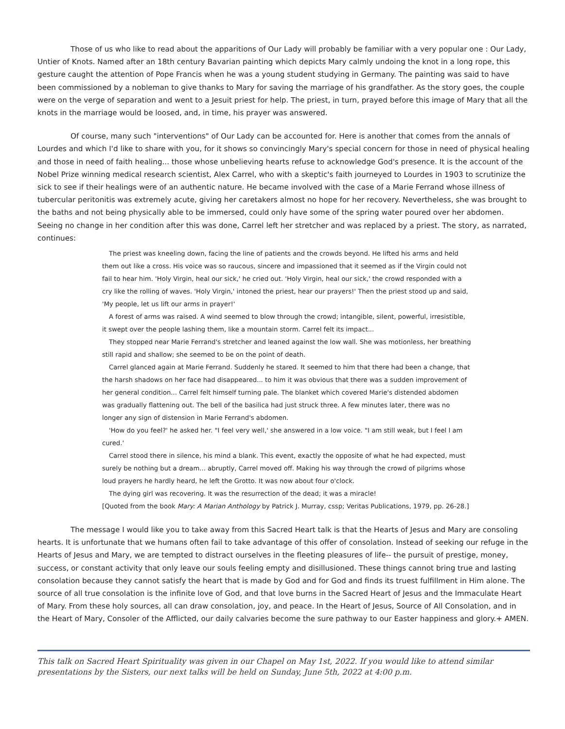Those of us who like to read about the apparitions of Our Lady will probably be familiar with a very popular one : Our Lady, Untier of Knots. Named after an 18th century Bavarian painting which depicts Mary calmly undoing the knot in a long rope, this gesture caught the attention of Pope Francis when he was a young student studying in Germany. The painting was said to have been commissioned by a nobleman to give thanks to Mary for saving the marriage of his grandfather. As the story goes, the couple were on the verge of separation and went to a Jesuit priest for help. The priest, in turn, prayed before this image of Mary that all the knots in the marriage would be loosed, and, in time, his prayer was answered.
Of course, many such "interventions" of Our Lady can be accounted for. Here is another that comes from the annals of Lourdes and which I'd like to share with you, for it shows so convincingly Mary's special concern for those in need of physical healing and those in need of faith healing... those whose unbelieving hearts refuse to acknowledge God's presence. It is the account of the Nobel Prize winning medical research scientist, Alex Carrel, who with a skeptic's faith journeyed to Lourdes in 1903 to scrutinize the sick to see if their healings were of an authentic nature. He became involved with the case of a Marie Ferrand whose illness of tubercular peritonitis was extremely acute, giving her caretakers almost no hope for her recovery. Nevertheless, she was brought to the baths and not being physically able to be immersed, could only have some of the spring water poured over her abdomen. Seeing no change in her condition after this was done, Carrel left her stretcher and was replaced by a priest. The story, as narrated, continues:
The priest was kneeling down, facing the line of patients and the crowds beyond. He lifted his arms and held them out like a cross. His voice was so raucous, sincere and impassioned that it seemed as if the Virgin could not fail to hear him. 'Holy Virgin, heal our sick,' he cried out. 'Holy Virgin, heal our sick,' the crowd responded with a cry like the rolling of waves. 'Holy Virgin,' intoned the priest, hear our prayers!' Then the priest stood up and said, 'My people, let us lift our arms in prayer!'
A forest of arms was raised. A wind seemed to blow through the crowd; intangible, silent, powerful, irresistible, it swept over the people lashing them, like a mountain storm. Carrel felt its impact...
They stopped near Marie Ferrand's stretcher and leaned against the low wall. She was motionless, her breathing still rapid and shallow; she seemed to be on the point of death.
Carrel glanced again at Marie Ferrand. Suddenly he stared. It seemed to him that there had been a change, that the harsh shadows on her face had disappeared... to him it was obvious that there was a sudden improvement of her general condition... Carrel felt himself turning pale. The blanket which covered Marie's distended abdomen was gradually flattening out. The bell of the basilica had just struck three. A few minutes later, there was no longer any sign of distension in Marie Ferrand's abdomen.
'How do you feel?' he asked her. "I feel very well,' she answered in a low voice. "I am still weak, but I feel I am cured.'
Carrel stood there in silence, his mind a blank. This event, exactly the opposite of what he had expected, must surely be nothing but a dream... abruptly, Carrel moved off. Making his way through the crowd of pilgrims whose loud prayers he hardly heard, he left the Grotto. It was now about four o'clock.
The dying girl was recovering. It was the resurrection of the dead; it was a miracle!
[Quoted from the book Mary: A Marian Anthology by Patrick J. Murray, cssp; Veritas Publications, 1979, pp. 26-28.]
The message I would like you to take away from this Sacred Heart talk is that the Hearts of Jesus and Mary are consoling hearts. It is unfortunate that we humans often fail to take advantage of this offer of consolation. Instead of seeking our refuge in the Hearts of Jesus and Mary, we are tempted to distract ourselves in the fleeting pleasures of life-- the pursuit of prestige, money, success, or constant activity that only leave our souls feeling empty and disillusioned. These things cannot bring true and lasting consolation because they cannot satisfy the heart that is made by God and for God and finds its truest fulfillment in Him alone. The source of all true consolation is the infinite love of God, and that love burns in the Sacred Heart of Jesus and the Immaculate Heart of Mary. From these holy sources, all can draw consolation, joy, and peace. In the Heart of Jesus, Source of All Consolation, and in the Heart of Mary, Consoler of the Afflicted, our daily calvaries become the sure pathway to our Easter happiness and glory.+ AMEN.
This talk on Sacred Heart Spirituality was given in our Chapel on May 1st, 2022. If you would like to attend similar presentations by the Sisters, our next talks will be held on Sunday, June 5th, 2022 at 4:00 p.m.